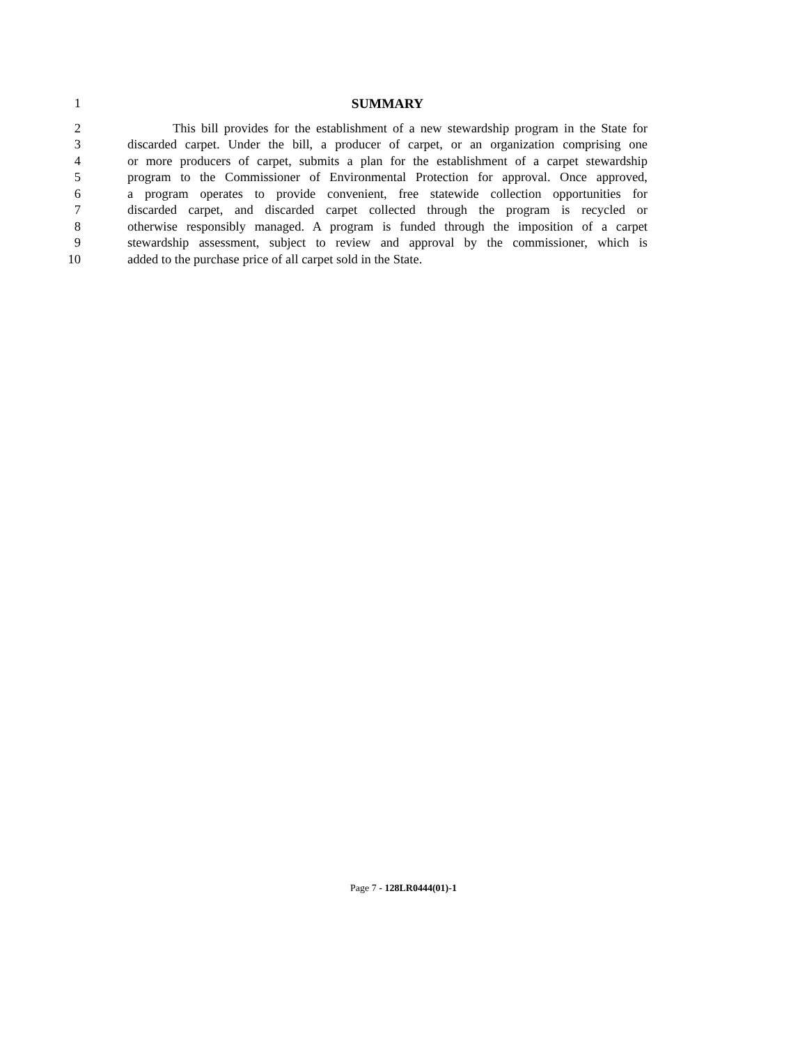1 SUMMARY
2 This bill provides for the establishment of a new stewardship program in the State for
3 discarded carpet. Under the bill, a producer of carpet, or an organization comprising one
4 or more producers of carpet, submits a plan for the establishment of a carpet stewardship
5 program to the Commissioner of Environmental Protection for approval. Once approved,
6 a program operates to provide convenient, free statewide collection opportunities for
7 discarded carpet, and discarded carpet collected through the program is recycled or
8 otherwise responsibly managed. A program is funded through the imposition of a carpet
9 stewardship assessment, subject to review and approval by the commissioner, which is
10 added to the purchase price of all carpet sold in the State.
Page 7 - 128LR0444(01)-1